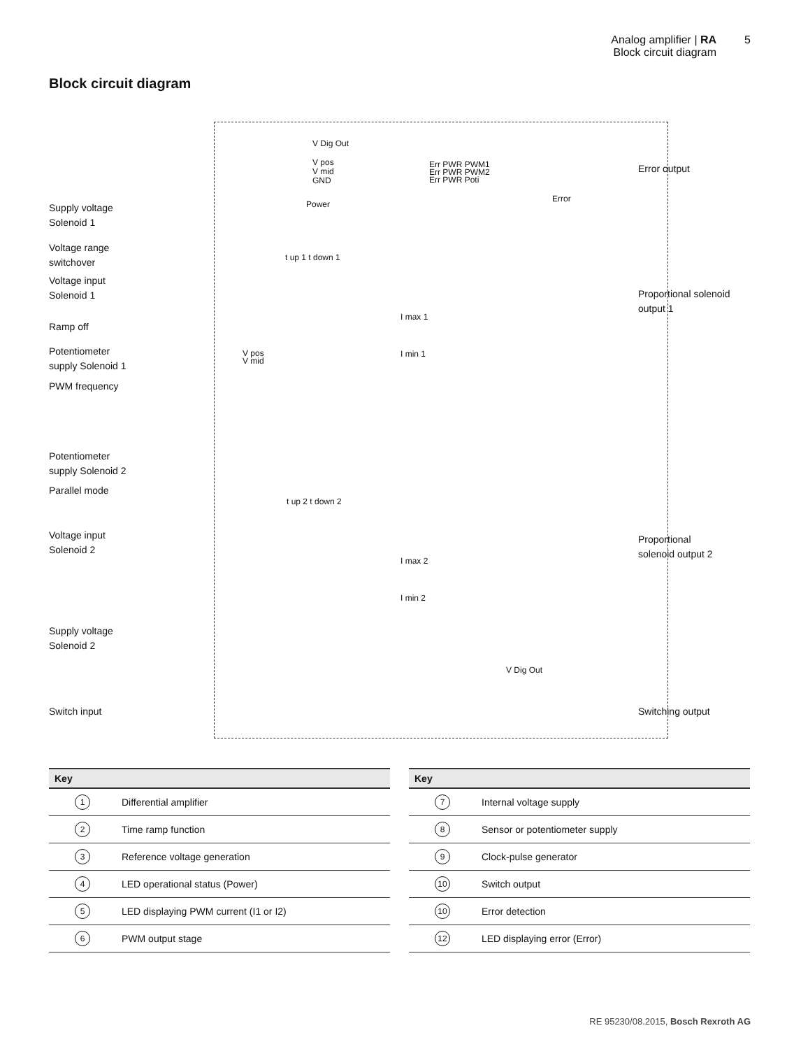Analog amplifier | RA
Block circuit diagram
5
Block circuit diagram
Supply voltage
Solenoid 1
Voltage range
switchover
Voltage input
Solenoid 1
Ramp off
Potentiometer
supply Solenoid 1
PWM frequency
Potentiometer
supply Solenoid 2
Parallel mode
Voltage input
Solenoid 2
Supply voltage
Solenoid 2
Switch input
Error output
Proportional solenoid
output 1
Proportional
solenoid output 2
Switching output
V Dig Out
V pos
V mid
GND
Power
Err PWR PWM1
Err PWR PWM2
Err PWR Poti
Error
t up 1 t down 1
I max 1
I min 1
V pos
V mid
t up 2 t down 2
I max 2
I min 2
V Dig Out
| Key | |
| --- | --- |
| 1 | Differential amplifier |
| 2 | Time ramp function |
| 3 | Reference voltage generation |
| 4 | LED operational status (Power) |
| 5 | LED displaying PWM current (I1 or I2) |
| 6 | PWM output stage |
| Key | |
| --- | --- |
| 7 | Internal voltage supply |
| 8 | Sensor or potentiometer supply |
| 9 | Clock-pulse generator |
| 10 | Switch output |
| 10 | Error detection |
| 12 | LED displaying error (Error) |
RE 95230/08.2015, Bosch Rexroth AG